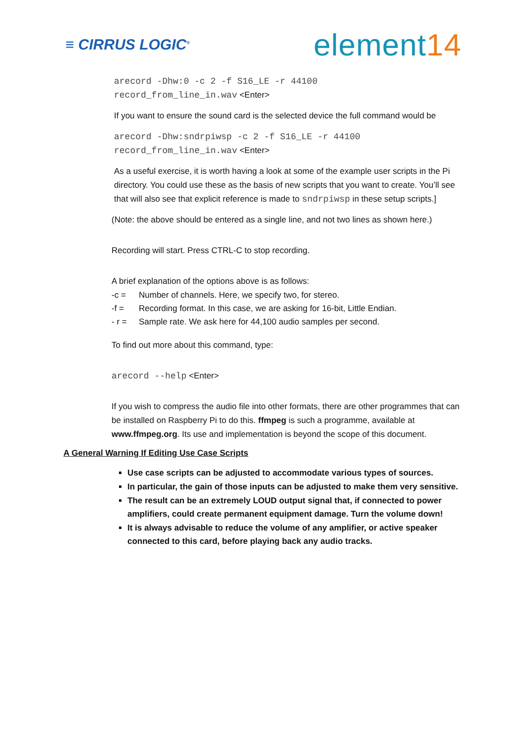≡ CIRRUS LOGIC<sup>®</sup>
element14
arecord -Dhw:0 -c 2 -f S16_LE -r 44100
record_from_line_in.wav <Enter>
If you want to ensure the sound card is the selected device the full command would be
arecord -Dhw:sndrpiwsp -c 2 -f S16_LE -r 44100
record_from_line_in.wav <Enter>
As a useful exercise, it is worth having a look at some of the example user scripts in the Pi directory. You could use these as the basis of new scripts that you want to create. You’ll see that will also see that explicit reference is made to sndrpiwsp in these setup scripts.]
(Note: the above should be entered as a single line, and not two lines as shown here.)
Recording will start. Press CTRL-C to stop recording.
A brief explanation of the options above is as follows:
-c = Number of channels. Here, we specify two, for stereo.
-f = Recording format. In this case, we are asking for 16-bit, Little Endian.
- r = Sample rate. We ask here for 44,100 audio samples per second.
To find out more about this command, type:
arecord --help <Enter>
If you wish to compress the audio file into other formats, there are other programmes that can be installed on Raspberry Pi to do this. ffmpeg is such a programme, available at www.ffmpeg.org. Its use and implementation is beyond the scope of this document.
A General Warning If Editing Use Case Scripts
Use case scripts can be adjusted to accommodate various types of sources.
In particular, the gain of those inputs can be adjusted to make them very sensitive.
The result can be an extremely LOUD output signal that, if connected to power amplifiers, could create permanent equipment damage. Turn the volume down!
It is always advisable to reduce the volume of any amplifier, or active speaker connected to this card, before playing back any audio tracks.